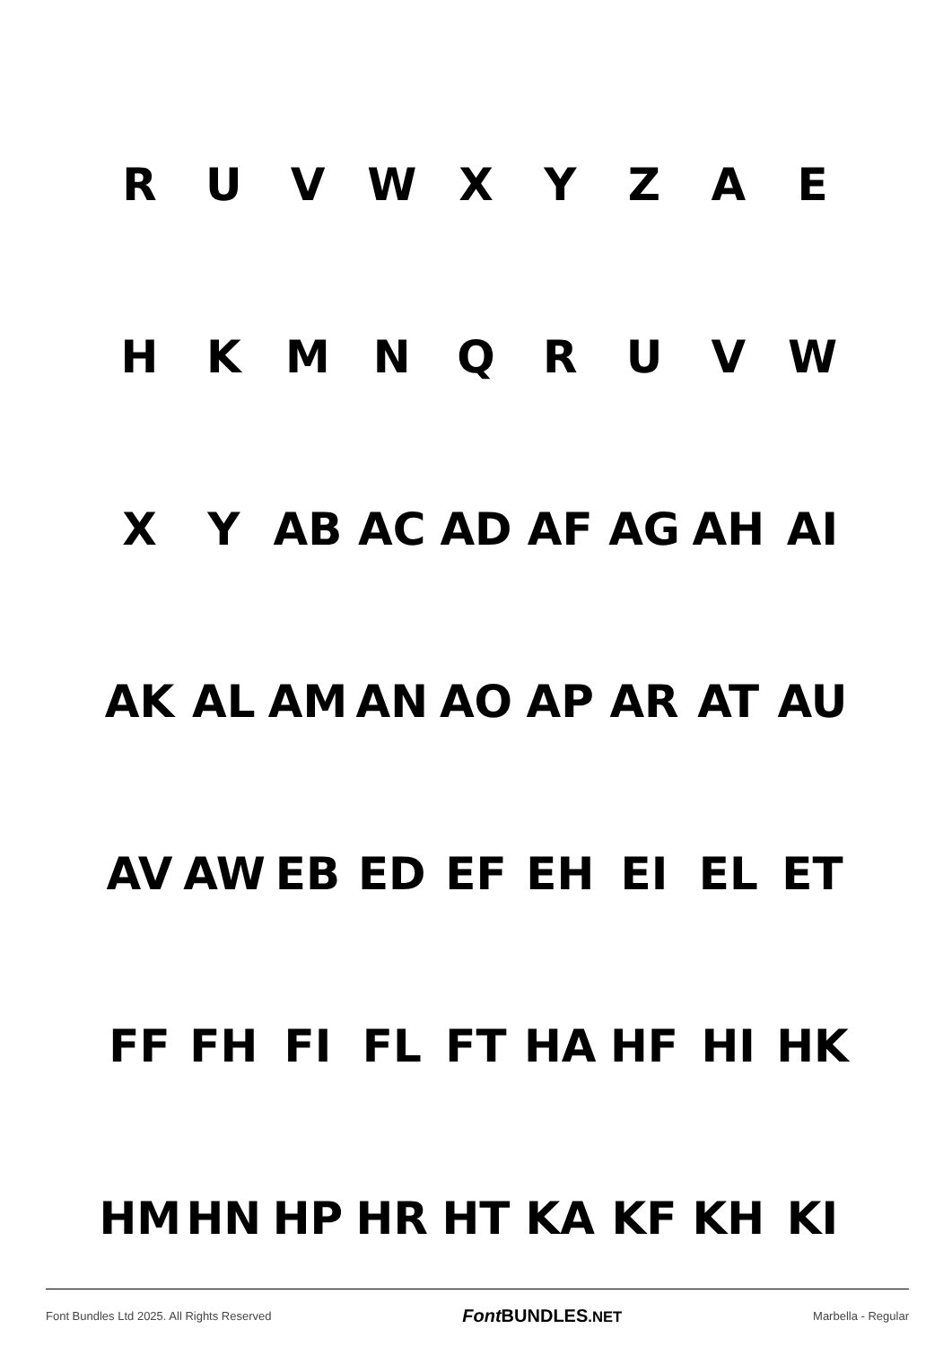R U V W X Y Z A E
H K M N Q R U V W
X Y AB AC AD AF AG AH AI
AK AL AM AN AO AP AR AT AU
AV AW EB ED EF EH EI EL ET
FF FH FI FL FT HA HF HI HK
HM HN HP HR HT KA KF KH KI
Font Bundles Ltd 2025. All Rights Reserved Font BUNDLES.NET Marbella - Regular